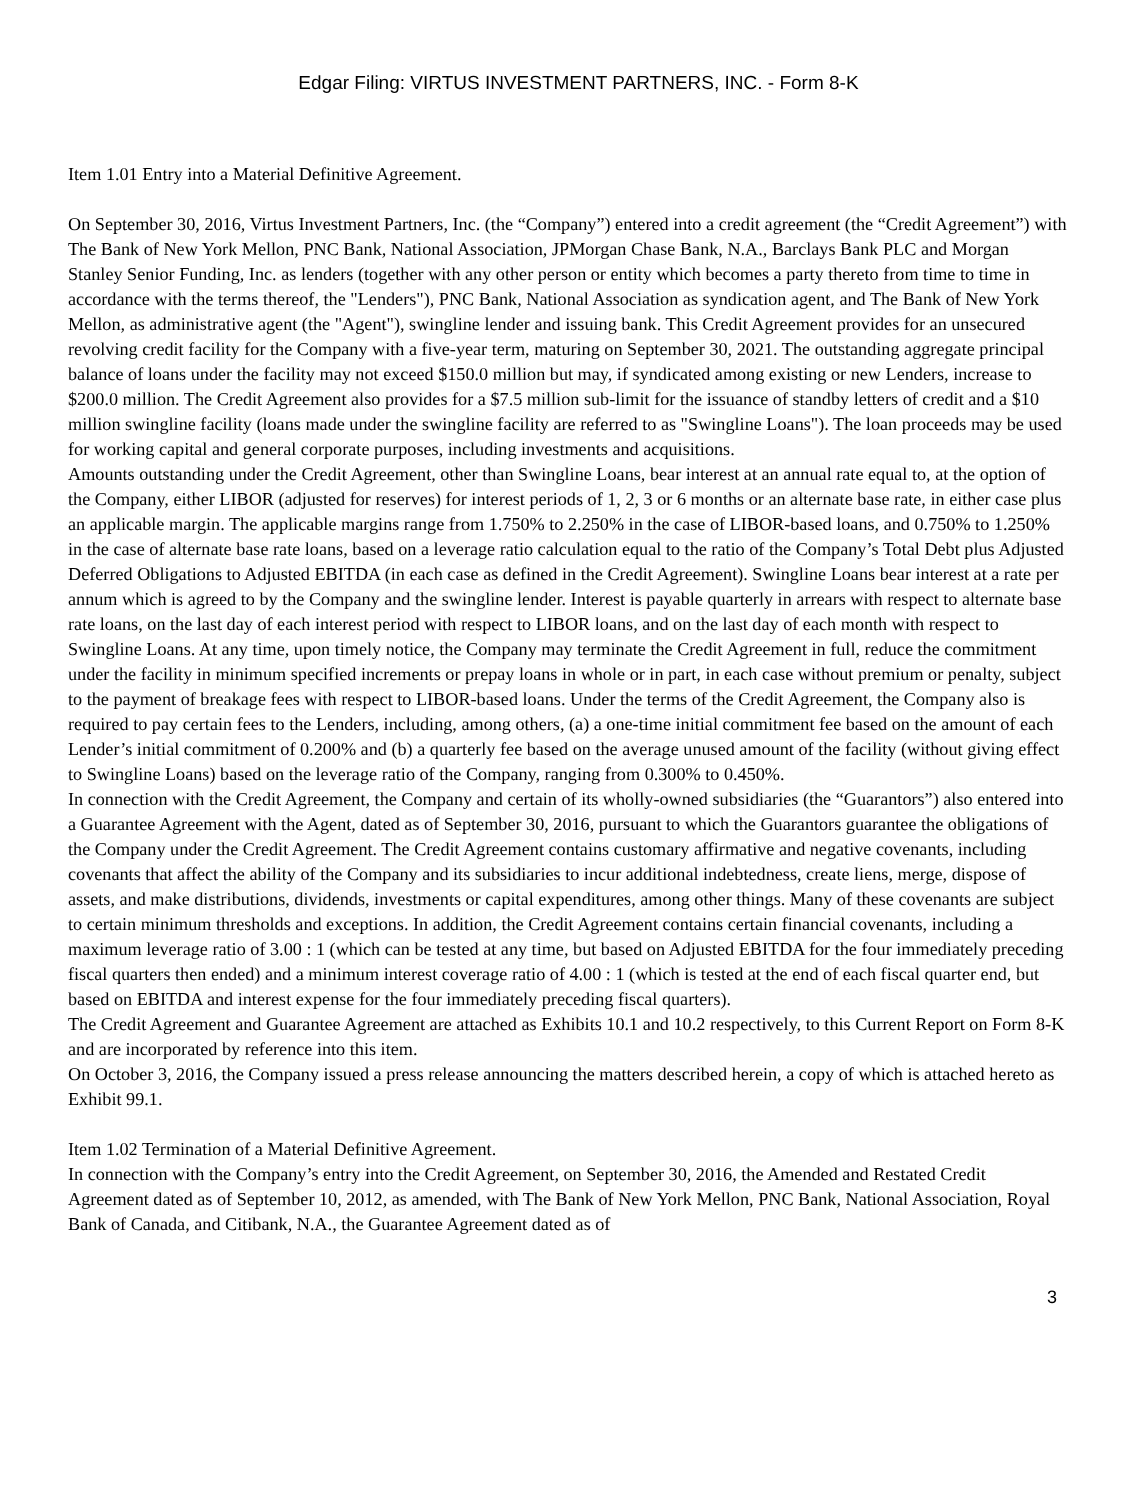Edgar Filing: VIRTUS INVESTMENT PARTNERS, INC. - Form 8-K
Item 1.01 Entry into a Material Definitive Agreement.
On September 30, 2016, Virtus Investment Partners, Inc. (the “Company”) entered into a credit agreement (the “Credit Agreement”) with The Bank of New York Mellon, PNC Bank, National Association, JPMorgan Chase Bank, N.A., Barclays Bank PLC and Morgan Stanley Senior Funding, Inc. as lenders (together with any other person or entity which becomes a party thereto from time to time in accordance with the terms thereof, the "Lenders"), PNC Bank, National Association as syndication agent, and The Bank of New York Mellon, as administrative agent (the "Agent"), swingline lender and issuing bank. This Credit Agreement provides for an unsecured revolving credit facility for the Company with a five-year term, maturing on September 30, 2021. The outstanding aggregate principal balance of loans under the facility may not exceed $150.0 million but may, if syndicated among existing or new Lenders, increase to $200.0 million. The Credit Agreement also provides for a $7.5 million sub-limit for the issuance of standby letters of credit and a $10 million swingline facility (loans made under the swingline facility are referred to as "Swingline Loans"). The loan proceeds may be used for working capital and general corporate purposes, including investments and acquisitions.
Amounts outstanding under the Credit Agreement, other than Swingline Loans, bear interest at an annual rate equal to, at the option of the Company, either LIBOR (adjusted for reserves) for interest periods of 1, 2, 3 or 6 months or an alternate base rate, in either case plus an applicable margin. The applicable margins range from 1.750% to 2.250% in the case of LIBOR-based loans, and 0.750% to 1.250% in the case of alternate base rate loans, based on a leverage ratio calculation equal to the ratio of the Company’s Total Debt plus Adjusted Deferred Obligations to Adjusted EBITDA (in each case as defined in the Credit Agreement). Swingline Loans bear interest at a rate per annum which is agreed to by the Company and the swingline lender. Interest is payable quarterly in arrears with respect to alternate base rate loans, on the last day of each interest period with respect to LIBOR loans, and on the last day of each month with respect to Swingline Loans. At any time, upon timely notice, the Company may terminate the Credit Agreement in full, reduce the commitment under the facility in minimum specified increments or prepay loans in whole or in part, in each case without premium or penalty, subject to the payment of breakage fees with respect to LIBOR-based loans. Under the terms of the Credit Agreement, the Company also is required to pay certain fees to the Lenders, including, among others, (a) a one-time initial commitment fee based on the amount of each Lender’s initial commitment of 0.200% and (b) a quarterly fee based on the average unused amount of the facility (without giving effect to Swingline Loans) based on the leverage ratio of the Company, ranging from 0.300% to 0.450%.
In connection with the Credit Agreement, the Company and certain of its wholly-owned subsidiaries (the “Guarantors”) also entered into a Guarantee Agreement with the Agent, dated as of September 30, 2016, pursuant to which the Guarantors guarantee the obligations of the Company under the Credit Agreement. The Credit Agreement contains customary affirmative and negative covenants, including covenants that affect the ability of the Company and its subsidiaries to incur additional indebtedness, create liens, merge, dispose of assets, and make distributions, dividends, investments or capital expenditures, among other things. Many of these covenants are subject to certain minimum thresholds and exceptions. In addition, the Credit Agreement contains certain financial covenants, including a maximum leverage ratio of 3.00 : 1 (which can be tested at any time, but based on Adjusted EBITDA for the four immediately preceding fiscal quarters then ended) and a minimum interest coverage ratio of 4.00 : 1 (which is tested at the end of each fiscal quarter end, but based on EBITDA and interest expense for the four immediately preceding fiscal quarters).
The Credit Agreement and Guarantee Agreement are attached as Exhibits 10.1 and 10.2 respectively, to this Current Report on Form 8-K and are incorporated by reference into this item.
On October 3, 2016, the Company issued a press release announcing the matters described herein, a copy of which is attached hereto as Exhibit 99.1.
Item 1.02 Termination of a Material Definitive Agreement.
In connection with the Company’s entry into the Credit Agreement, on September 30, 2016, the Amended and Restated Credit Agreement dated as of September 10, 2012, as amended, with The Bank of New York Mellon, PNC Bank, National Association, Royal Bank of Canada, and Citibank, N.A., the Guarantee Agreement dated as of
3